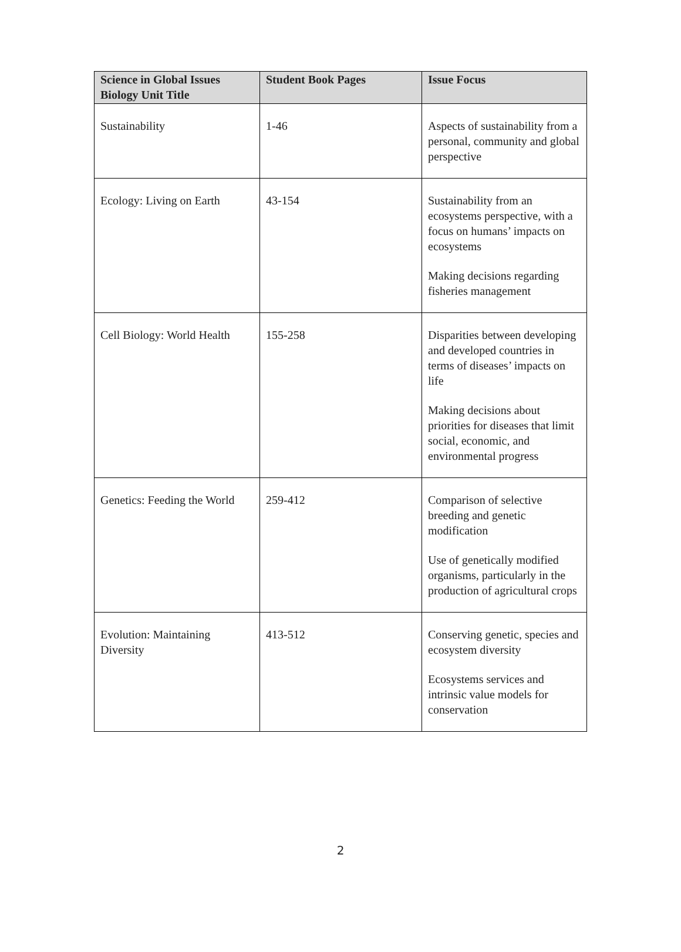| Science in Global Issues Biology Unit Title | Student Book Pages | Issue Focus |
| --- | --- | --- |
| Sustainability | 1-46 | Aspects of sustainability from a personal, community and global perspective |
| Ecology: Living on Earth | 43-154 | Sustainability from an ecosystems perspective, with a focus on humans’ impacts on ecosystems Making decisions regarding fisheries management |
| Cell Biology: World Health | 155-258 | Disparities between developing and developed countries in terms of diseases’ impacts on life Making decisions about priorities for diseases that limit social, economic, and environmental progress |
| Genetics: Feeding the World | 259-412 | Comparison of selective breeding and genetic modification Use of genetically modified organisms, particularly in the production of agricultural crops |
| Evolution: Maintaining Diversity | 413-512 | Conserving genetic, species and ecosystem diversity Ecosystems services and intrinsic value models for conservation |
2